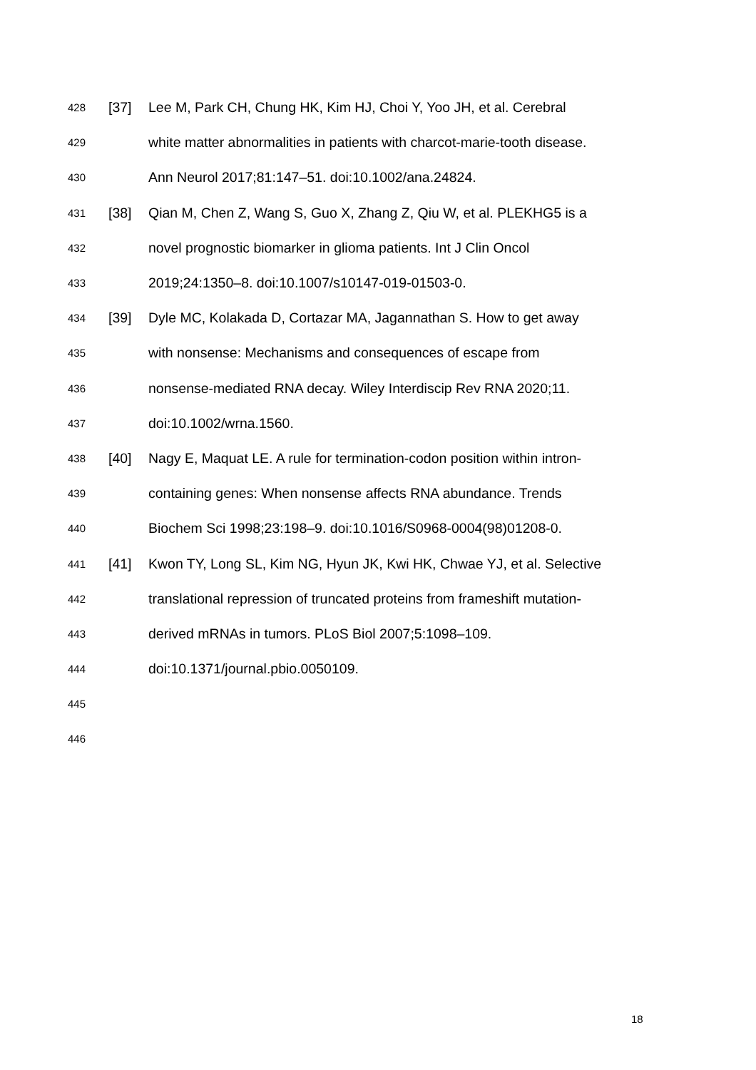428 [37] Lee M, Park CH, Chung HK, Kim HJ, Choi Y, Yoo JH, et al. Cerebral
429 white matter abnormalities in patients with charcot-marie-tooth disease.
430 Ann Neurol 2017;81:147–51. doi:10.1002/ana.24824.
431 [38] Qian M, Chen Z, Wang S, Guo X, Zhang Z, Qiu W, et al. PLEKHG5 is a
432 novel prognostic biomarker in glioma patients. Int J Clin Oncol
433 2019;24:1350–8. doi:10.1007/s10147-019-01503-0.
434 [39] Dyle MC, Kolakada D, Cortazar MA, Jagannathan S. How to get away
435 with nonsense: Mechanisms and consequences of escape from
436 nonsense-mediated RNA decay. Wiley Interdiscip Rev RNA 2020;11.
437 doi:10.1002/wrna.1560.
438 [40] Nagy E, Maquat LE. A rule for termination-codon position within intron-
439 containing genes: When nonsense affects RNA abundance. Trends
440 Biochem Sci 1998;23:198–9. doi:10.1016/S0968-0004(98)01208-0.
441 [41] Kwon TY, Long SL, Kim NG, Hyun JK, Kwi HK, Chwae YJ, et al. Selective
442 translational repression of truncated proteins from frameshift mutation-
443 derived mRNAs in tumors. PLoS Biol 2007;5:1098–109.
444 doi:10.1371/journal.pbio.0050109.
445
446
18